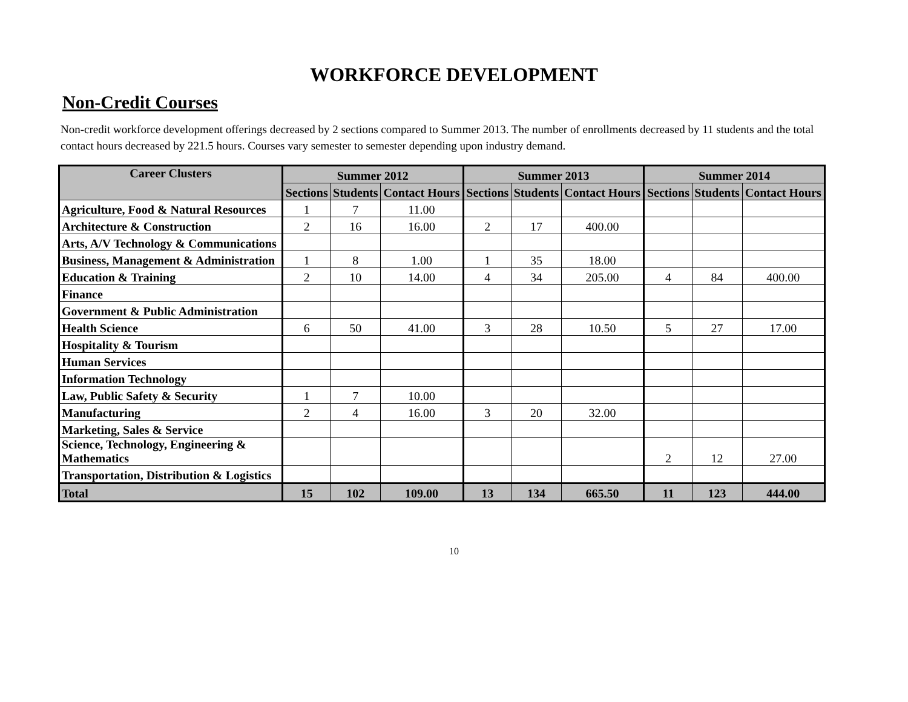WORKFORCE DEVELOPMENT
Non-Credit Courses
Non-credit workforce development offerings decreased by 2 sections compared to Summer 2013. The number of enrollments decreased by 11 students and the total contact hours decreased by 221.5 hours. Courses vary semester to semester depending upon industry demand.
| Career Clusters | Summer 2012 | | | Summer 2013 | | | Summer 2014 | | |
| --- | --- | --- | --- | --- | --- | --- | --- | --- | --- |
| | Sections | Students | Contact Hours | Sections | Students | Contact Hours | Sections | Students | Contact Hours |
| Agriculture, Food & Natural Resources | 1 | 7 | 11.00 | | | | | | |
| Architecture & Construction | 2 | 16 | 16.00 | 2 | 17 | 400.00 | | | |
| Arts, A/V Technology & Communications | | | | | | | | | |
| Business, Management & Administration | 1 | 8 | 1.00 | 1 | 35 | 18.00 | | | |
| Education & Training | 2 | 10 | 14.00 | 4 | 34 | 205.00 | 4 | 84 | 400.00 |
| Finance | | | | | | | | | |
| Government & Public Administration | | | | | | | | | |
| Health Science | 6 | 50 | 41.00 | 3 | 28 | 10.50 | 5 | 27 | 17.00 |
| Hospitality & Tourism | | | | | | | | | |
| Human Services | | | | | | | | | |
| Information Technology | | | | | | | | | |
| Law, Public Safety & Security | 1 | 7 | 10.00 | | | | | | |
| Manufacturing | 2 | 4 | 16.00 | 3 | 20 | 32.00 | | | |
| Marketing, Sales & Service | | | | | | | | | |
| Science, Technology, Engineering & Mathematics | | | | | | | 2 | 12 | 27.00 |
| Transportation, Distribution & Logistics | | | | | | | | | |
| Total | 15 | 102 | 109.00 | 13 | 134 | 665.50 | 11 | 123 | 444.00 |
10